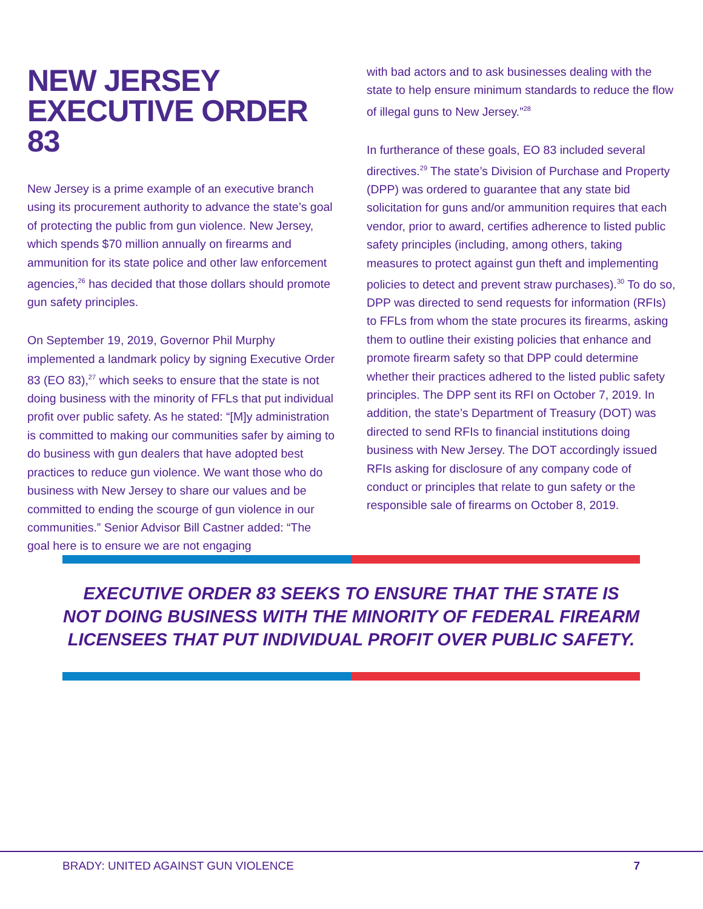NEW JERSEY
EXECUTIVE ORDER 83
New Jersey is a prime example of an executive branch using its procurement authority to advance the state’s goal of protecting the public from gun violence. New Jersey, which spends $70 million annually on firearms and ammunition for its state police and other law enforcement agencies,<sup>26</sup> has decided that those dollars should promote gun safety principles.
On September 19, 2019, Governor Phil Murphy implemented a landmark policy by signing Executive Order 83 (EO 83),<sup>27</sup> which seeks to ensure that the state is not doing business with the minority of FFLs that put individual profit over public safety. As he stated: “[M]y administration is committed to making our communities safer by aiming to do business with gun dealers that have adopted best practices to reduce gun violence. We want those who do business with New Jersey to share our values and be committed to ending the scourge of gun violence in our communities.” Senior Advisor Bill Castner added: “The goal here is to ensure we are not engaging
with bad actors and to ask businesses dealing with the state to help ensure minimum standards to reduce the flow of illegal guns to New Jersey.”<sup>28</sup>
In furtherance of these goals, EO 83 included several directives.<sup>29</sup> The state’s Division of Purchase and Property (DPP) was ordered to guarantee that any state bid solicitation for guns and/or ammunition requires that each vendor, prior to award, certifies adherence to listed public safety principles (including, among others, taking measures to protect against gun theft and implementing policies to detect and prevent straw purchases).<sup>30</sup> To do so, DPP was directed to send requests for information (RFIs) to FFLs from whom the state procures its firearms, asking them to outline their existing policies that enhance and promote firearm safety so that DPP could determine whether their practices adhered to the listed public safety principles. The DPP sent its RFI on October 7, 2019. In addition, the state’s Department of Treasury (DOT) was directed to send RFIs to financial institutions doing business with New Jersey. The DOT accordingly issued RFIs asking for disclosure of any company code of conduct or principles that relate to gun safety or the responsible sale of firearms on October 8, 2019.
EXECUTIVE ORDER 83 SEEKS TO ENSURE THAT THE STATE IS NOT DOING BUSINESS WITH THE MINORITY OF FEDERAL FIREARM LICENSEES THAT PUT INDIVIDUAL PROFIT OVER PUBLIC SAFETY.
BRADY: UNITED AGAINST GUN VIOLENCE 7